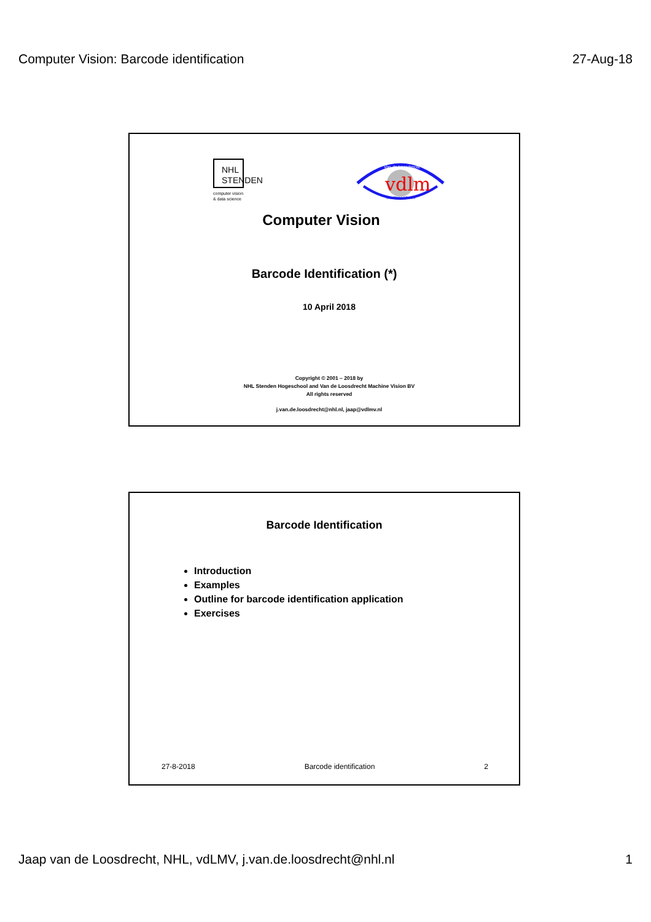Computer Vision: Barcode identification 27-Aug-18
NHL
STENDEN
computer vision
& data science
vdlm
Van de Loosdrecht
Machine Vision
Computer Vision
Barcode Identification (*)
10 April 2018
Copyright © 2001 – 2018 by
NHL Stenden Hogeschool and Van de Loosdrecht Machine Vision BV
All rights reserved
j.van.de.loosdrecht@nhl.nl, jaap@vdlmv.nl
Barcode Identification
Introduction
Examples
Outline for barcode identification application
Exercises
27-8-2018 Barcode identification 2
Jaap van de Loosdrecht, NHL, vdLMV, j.van.de.loosdrecht@nhl.nl 1